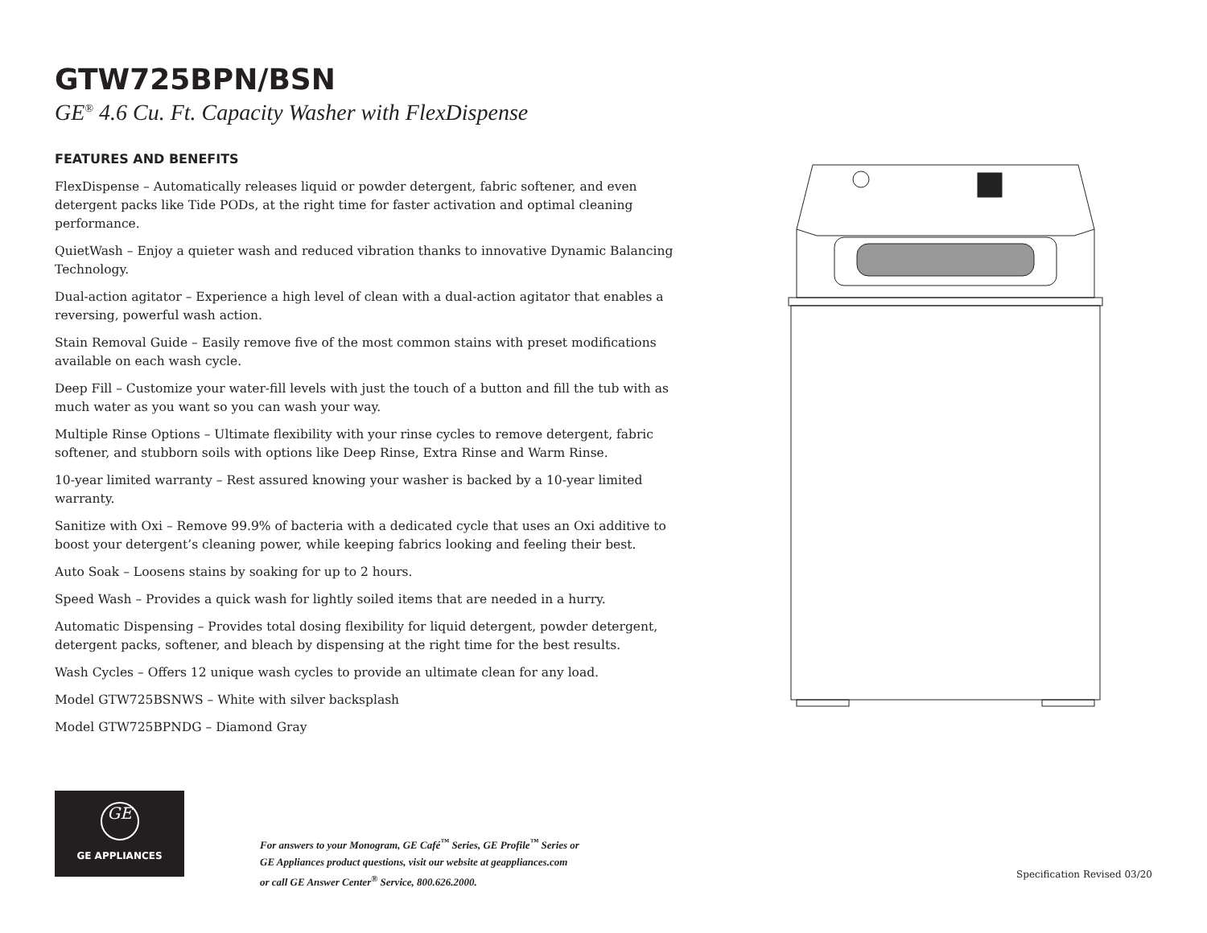GTW725BPN/BSN
GE<sup>®</sup> 4.6 Cu. Ft. Capacity Washer with FlexDispense
FEATURES AND BENEFITS
FlexDispense – Automatically releases liquid or powder detergent, fabric softener, and even detergent packs like Tide PODs, at the right time for faster activation and optimal cleaning performance.
QuietWash – Enjoy a quieter wash and reduced vibration thanks to innovative Dynamic Balancing Technology.
Dual-action agitator – Experience a high level of clean with a dual-action agitator that enables a reversing, powerful wash action.
Stain Removal Guide – Easily remove five of the most common stains with preset modifications available on each wash cycle.
Deep Fill – Customize your water-fill levels with just the touch of a button and fill the tub with as much water as you want so you can wash your way.
Multiple Rinse Options – Ultimate flexibility with your rinse cycles to remove detergent, fabric softener, and stubborn soils with options like Deep Rinse, Extra Rinse and Warm Rinse.
10-year limited warranty – Rest assured knowing your washer is backed by a 10-year limited warranty.
Sanitize with Oxi – Remove 99.9% of bacteria with a dedicated cycle that uses an Oxi additive to boost your detergent’s cleaning power, while keeping fabrics looking and feeling their best.
Auto Soak – Loosens stains by soaking for up to 2 hours.
Speed Wash – Provides a quick wash for lightly soiled items that are needed in a hurry.
Automatic Dispensing – Provides total dosing flexibility for liquid detergent, powder detergent, detergent packs, softener, and bleach by dispensing at the right time for the best results.
Wash Cycles – Offers 12 unique wash cycles to provide an ultimate clean for any load.
Model GTW725BSNWS – White with silver backsplash
Model GTW725BPNDG – Diamond Gray
GE
GE APPLIANCES
For answers to your Monogram, GE Café<sup>™</sup> Series, GE Profile<sup>™</sup> Series or
GE Appliances product questions, visit our website at geappliances.com
or call GE Answer Center<sup>®</sup> Service, 800.626.2000.
Specification Revised 03/20